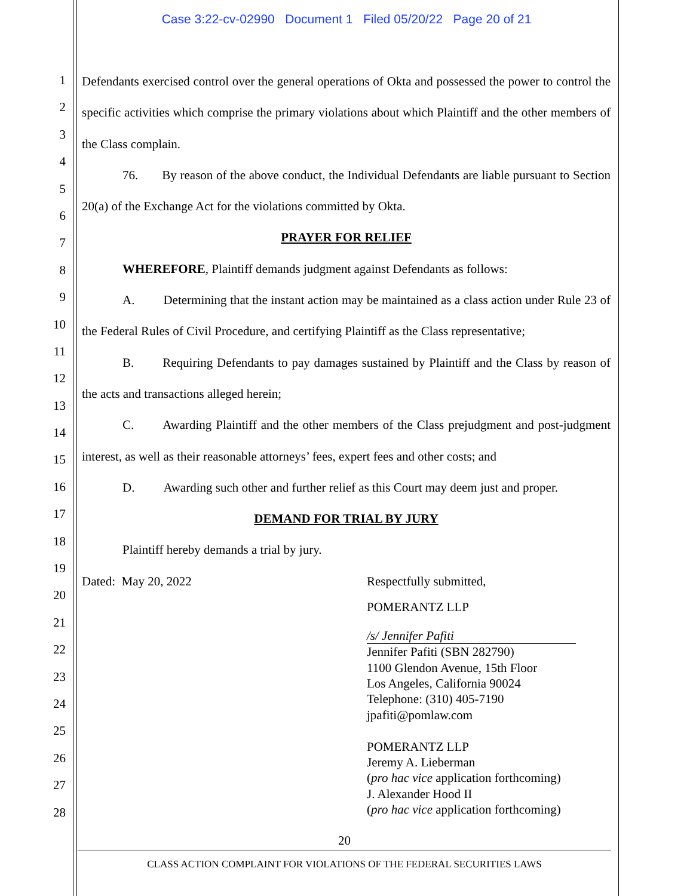Case 3:22-cv-02990 Document 1 Filed 05/20/22 Page 20 of 21
1
2
3
4
5
6
7
8
9
10
11
12
13
14
15
16
17
18
19
20
21
22
23
24
25
26
27
28
Defendants exercised control over the general operations of Okta and possessed the power to control the specific activities which comprise the primary violations about which Plaintiff and the other members of the Class complain.
76. By reason of the above conduct, the Individual Defendants are liable pursuant to Section 20(a) of the Exchange Act for the violations committed by Okta.
PRAYER FOR RELIEF
WHEREFORE, Plaintiff demands judgment against Defendants as follows:
A. Determining that the instant action may be maintained as a class action under Rule 23 of the Federal Rules of Civil Procedure, and certifying Plaintiff as the Class representative;
B. Requiring Defendants to pay damages sustained by Plaintiff and the Class by reason of the acts and transactions alleged herein;
C. Awarding Plaintiff and the other members of the Class prejudgment and post-judgment interest, as well as their reasonable attorneys’ fees, expert fees and other costs; and
D. Awarding such other and further relief as this Court may deem just and proper.
DEMAND FOR TRIAL BY JURY
Plaintiff hereby demands a trial by jury.
Dated: May 20, 2022 Respectfully submitted,
POMERANTZ LLP
/s/ Jennifer Pafiti
Jennifer Pafiti (SBN 282790)
1100 Glendon Avenue, 15th Floor
Los Angeles, California 90024
Telephone: (310) 405-7190
jpafiti@pomlaw.com
POMERANTZ LLP
Jeremy A. Lieberman
(pro hac vice application forthcoming)
J. Alexander Hood II
(pro hac vice application forthcoming)
20
CLASS ACTION COMPLAINT FOR VIOLATIONS OF THE FEDERAL SECURITIES LAWS